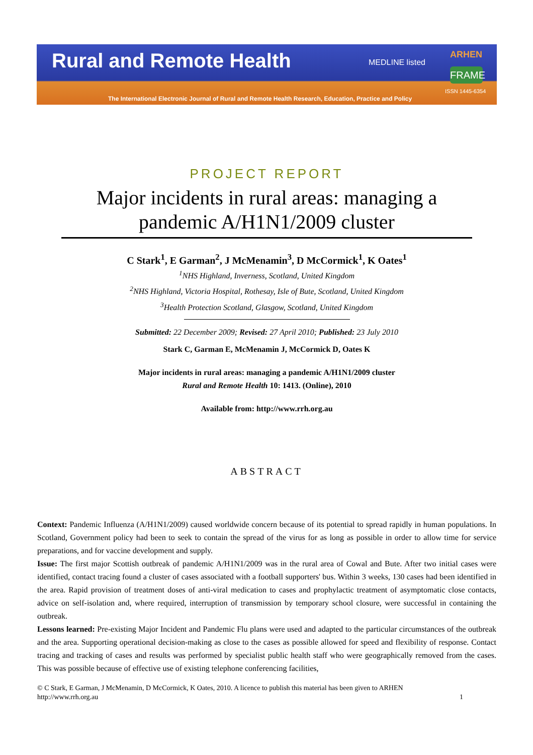Rural and Remote Health MEDLINE listed
ARHEN
FRAME
ISSN 1445-6354
The International Electronic Journal of Rural and Remote Health Research, Education, Practice and Policy
PROJECT REPORT
Major incidents in rural areas: managing a pandemic A/H1N1/2009 cluster
C Stark<sup>1</sup>, E Garman<sup>2</sup>, J McMenamin<sup>3</sup>, D McCormick<sup>1</sup>, K Oates<sup>1</sup>
<sup>1</sup> NHS Highland, Inverness, Scotland, United Kingdom
<sup>2</sup> NHS Highland, Victoria Hospital, Rothesay, Isle of Bute, Scotland, United Kingdom
<sup>3</sup> Health Protection Scotland, Glasgow, Scotland, United Kingdom
Submitted: 22 December 2009; Revised: 27 April 2010; Published: 23 July 2010
Stark C, Garman E, McMenamin J, McCormick D, Oates K
Major incidents in rural areas: managing a pandemic A/H1N1/2009 cluster
Rural and Remote Health 10: 1413. (Online), 2010
Available from: http://www.rrh.org.au
ABSTRACT
Context: Pandemic Influenza (A/H1N1/2009) caused worldwide concern because of its potential to spread rapidly in human populations. In Scotland, Government policy had been to seek to contain the spread of the virus for as long as possible in order to allow time for service preparations, and for vaccine development and supply.
Issue: The first major Scottish outbreak of pandemic A/H1N1/2009 was in the rural area of Cowal and Bute. After two initial cases were identified, contact tracing found a cluster of cases associated with a football supporters' bus. Within 3 weeks, 130 cases had been identified in the area. Rapid provision of treatment doses of anti-viral medication to cases and prophylactic treatment of asymptomatic close contacts, advice on self-isolation and, where required, interruption of transmission by temporary school closure, were successful in containing the outbreak.
Lessons learned: Pre-existing Major Incident and Pandemic Flu plans were used and adapted to the particular circumstances of the outbreak and the area. Supporting operational decision-making as close to the cases as possible allowed for speed and flexibility of response. Contact tracing and tracking of cases and results was performed by specialist public health staff who were geographically removed from the cases. This was possible because of effective use of existing telephone conferencing facilities,
© C Stark, E Garman, J McMenamin, D McCormick, K Oates, 2010. A licence to publish this material has been given to ARHEN
http://www.rrh.org.au 1